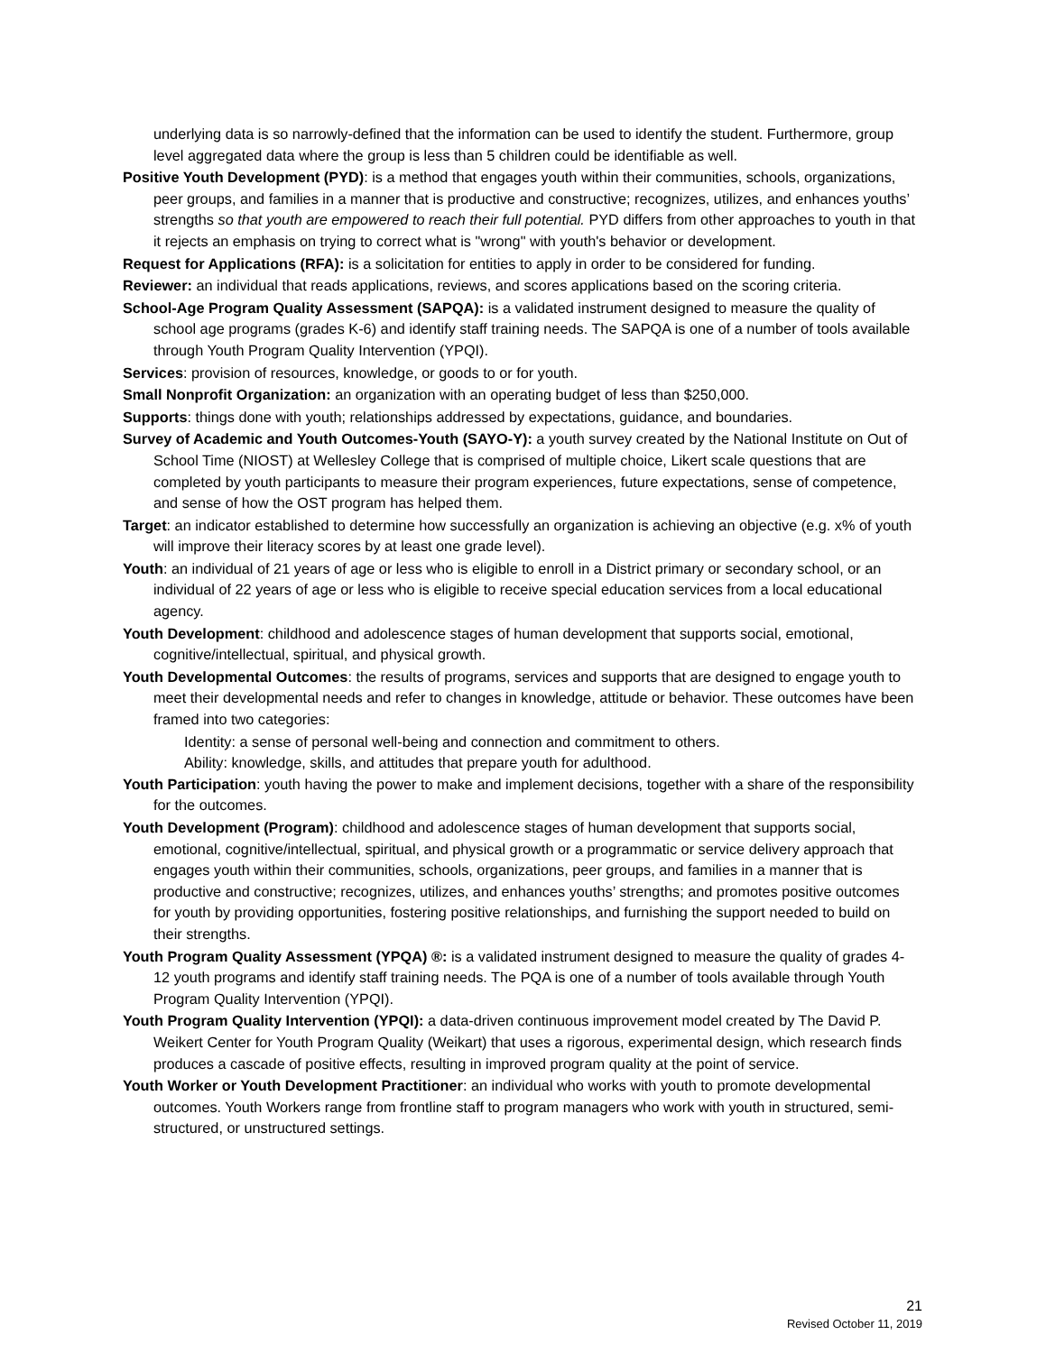underlying data is so narrowly-defined that the information can be used to identify the student. Furthermore, group level aggregated data where the group is less than 5 children could be identifiable as well.
Positive Youth Development (PYD): is a method that engages youth within their communities, schools, organizations, peer groups, and families in a manner that is productive and constructive; recognizes, utilizes, and enhances youths’ strengths so that youth are empowered to reach their full potential. PYD differs from other approaches to youth in that it rejects an emphasis on trying to correct what is "wrong" with youth's behavior or development.
Request for Applications (RFA): is a solicitation for entities to apply in order to be considered for funding.
Reviewer: an individual that reads applications, reviews, and scores applications based on the scoring criteria.
School-Age Program Quality Assessment (SAPQA): is a validated instrument designed to measure the quality of school age programs (grades K-6) and identify staff training needs. The SAPQA is one of a number of tools available through Youth Program Quality Intervention (YPQI).
Services: provision of resources, knowledge, or goods to or for youth.
Small Nonprofit Organization: an organization with an operating budget of less than $250,000.
Supports: things done with youth; relationships addressed by expectations, guidance, and boundaries.
Survey of Academic and Youth Outcomes-Youth (SAYO-Y): a youth survey created by the National Institute on Out of School Time (NIOST) at Wellesley College that is comprised of multiple choice, Likert scale questions that are completed by youth participants to measure their program experiences, future expectations, sense of competence, and sense of how the OST program has helped them.
Target: an indicator established to determine how successfully an organization is achieving an objective (e.g. x% of youth will improve their literacy scores by at least one grade level).
Youth: an individual of 21 years of age or less who is eligible to enroll in a District primary or secondary school, or an individual of 22 years of age or less who is eligible to receive special education services from a local educational agency.
Youth Development: childhood and adolescence stages of human development that supports social, emotional, cognitive/intellectual, spiritual, and physical growth.
Youth Developmental Outcomes: the results of programs, services and supports that are designed to engage youth to meet their developmental needs and refer to changes in knowledge, attitude or behavior. These outcomes have been framed into two categories:
Identity: a sense of personal well-being and connection and commitment to others.
Ability: knowledge, skills, and attitudes that prepare youth for adulthood.
Youth Participation: youth having the power to make and implement decisions, together with a share of the responsibility for the outcomes.
Youth Development (Program): childhood and adolescence stages of human development that supports social, emotional, cognitive/intellectual, spiritual, and physical growth or a programmatic or service delivery approach that engages youth within their communities, schools, organizations, peer groups, and families in a manner that is productive and constructive; recognizes, utilizes, and enhances youths’ strengths; and promotes positive outcomes for youth by providing opportunities, fostering positive relationships, and furnishing the support needed to build on their strengths.
Youth Program Quality Assessment (YPQA) ®: is a validated instrument designed to measure the quality of grades 4-12 youth programs and identify staff training needs. The PQA is one of a number of tools available through Youth Program Quality Intervention (YPQI).
Youth Program Quality Intervention (YPQI): a data-driven continuous improvement model created by The David P. Weikert Center for Youth Program Quality (Weikart) that uses a rigorous, experimental design, which research finds produces a cascade of positive effects, resulting in improved program quality at the point of service.
Youth Worker or Youth Development Practitioner: an individual who works with youth to promote developmental outcomes. Youth Workers range from frontline staff to program managers who work with youth in structured, semi-structured, or unstructured settings.
21
Revised October 11, 2019